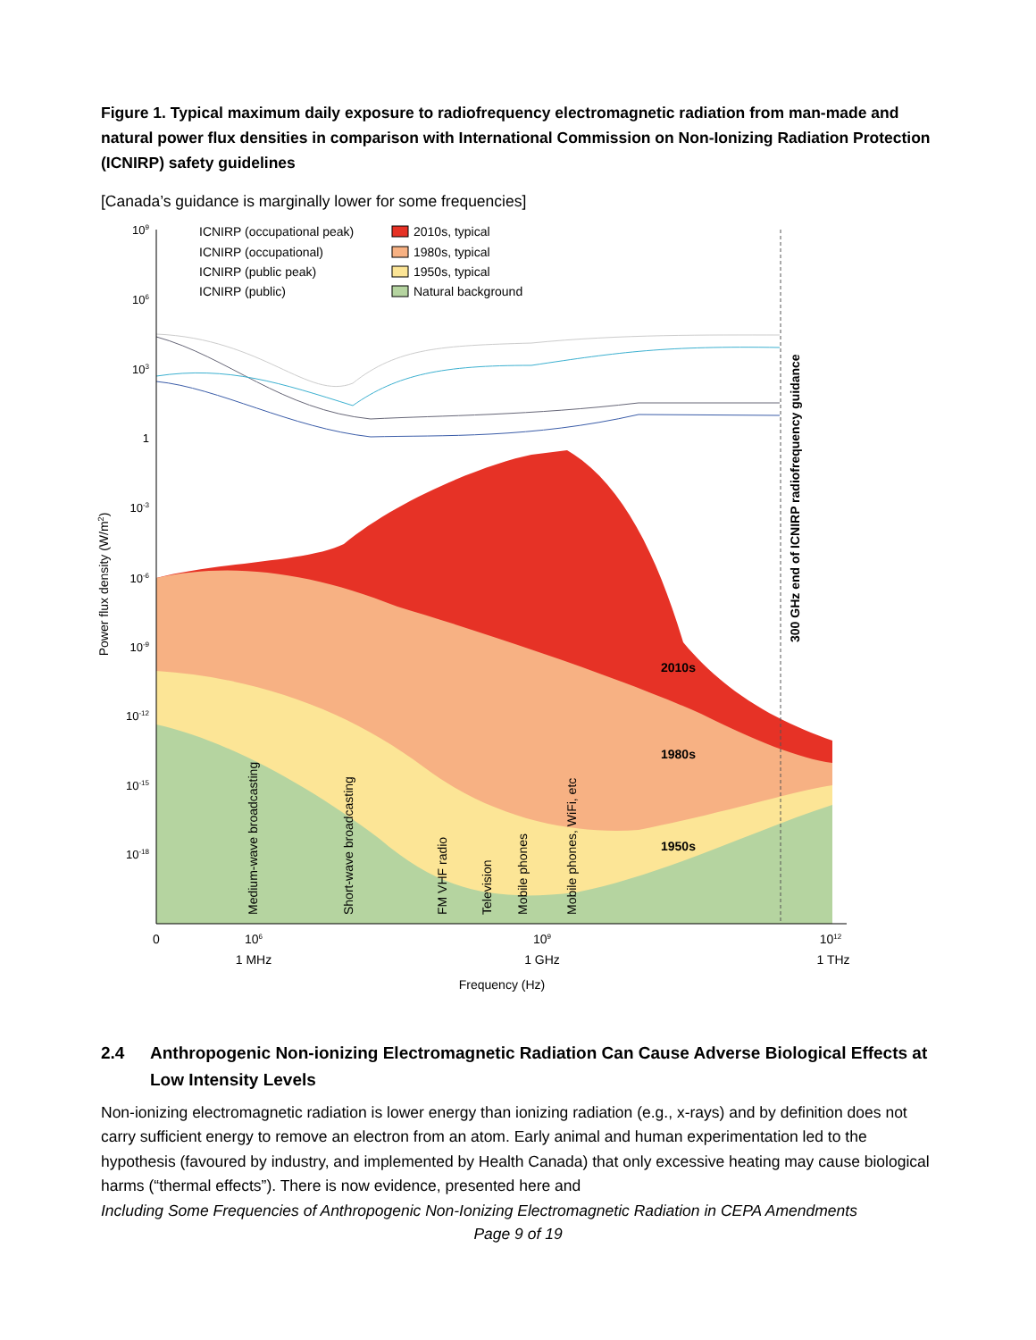Figure 1. Typical maximum daily exposure to radiofrequency electromagnetic radiation from man-made and natural power flux densities in comparison with International Commission on Non-Ionizing Radiation Protection (ICNIRP) safety guidelines
[Canada’s guidance is marginally lower for some frequencies]
109
106
103
1
10-3
10-6
10-9
10-12
10-15
10-18
Power flux density (W/m2)
ICNIRP (occupational peak)
ICNIRP (occupational)
ICNIRP (public peak)
ICNIRP (public)
2010s, typical
1980s, typical
1950s, typical
Natural background
2010s
1980s
1950s
300 GHz end of ICNIRP radiofrequency guidance
Medium-wave broadcasting
Short-wave broadcasting
FM VHF radio
Television
Mobile phones
Mobile phones, WiFi, etc
0
106
109
1012
1 MHz
1 GHz
1 THz
Frequency (Hz)
2.4 Anthropogenic Non-ionizing Electromagnetic Radiation Can Cause Adverse Biological Effects at Low Intensity Levels
Non-ionizing electromagnetic radiation is lower energy than ionizing radiation (e.g., x-rays) and by definition does not carry sufficient energy to remove an electron from an atom. Early animal and human experimentation led to the hypothesis (favoured by industry, and implemented by Health Canada) that only excessive heating may cause biological harms (“thermal effects”). There is now evidence, presented here and
Including Some Frequencies of Anthropogenic Non-Ionizing Electromagnetic Radiation in CEPA Amendments
Page 9 of 19